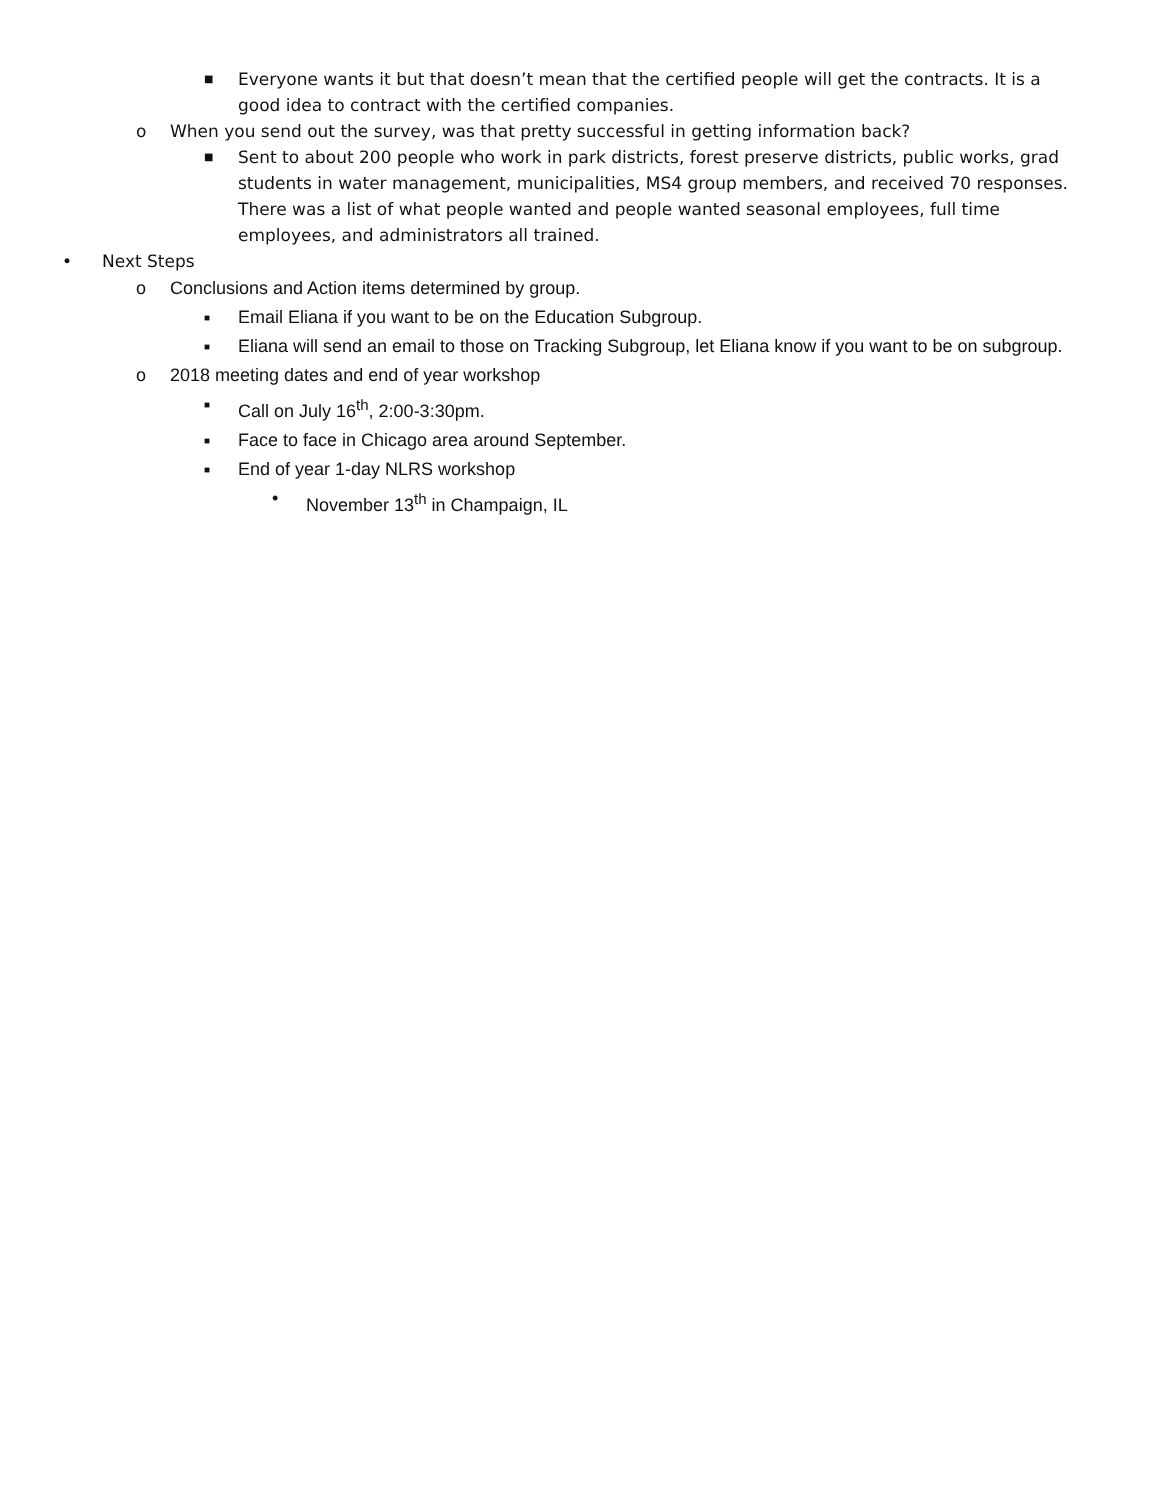■ Everyone wants it but that doesn’t mean that the certified people will get the contracts. It is a good idea to contract with the certified companies.
o When you send out the survey, was that pretty successful in getting information back?
■ Sent to about 200 people who work in park districts, forest preserve districts, public works, grad students in water management, municipalities, MS4 group members, and received 70 responses. There was a list of what people wanted and people wanted seasonal employees, full time employees, and administrators all trained.
• Next Steps
o Conclusions and Action items determined by group.
■ Email Eliana if you want to be on the Education Subgroup.
■ Eliana will send an email to those on Tracking Subgroup, let Eliana know if you want to be on subgroup.
o 2018 meeting dates and end of year workshop
■ Call on July 16<sup>th</sup>, 2:00-3:30pm.
■ Face to face in Chicago area around September.
■ End of year 1-day NLRS workshop
• November 13<sup>th</sup> in Champaign, IL